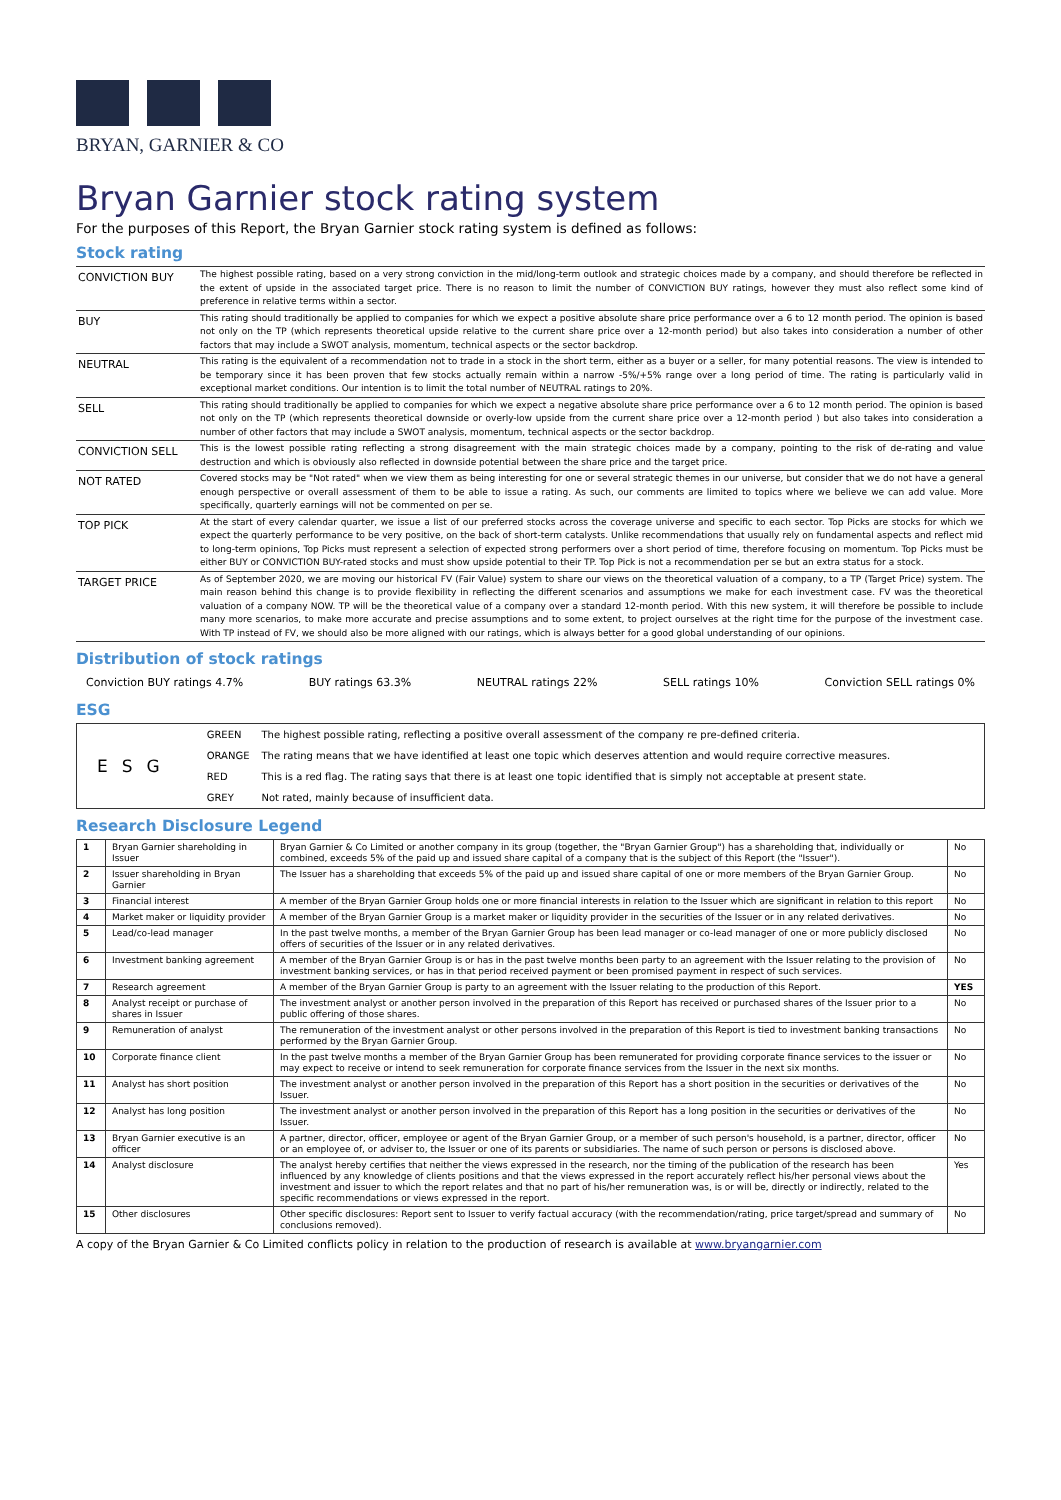BRYAN, GARNIER & CO
Bryan Garnier stock rating system
For the purposes of this Report, the Bryan Garnier stock rating system is defined as follows:
Stock rating
| CONVICTION BUY | The highest possible rating, based on a very strong conviction in the mid/long-term outlook and strategic choices made by a company, and should therefore be reflected in the extent of upside in the associated target price. There is no reason to limit the number of CONVICTION BUY ratings, however they must also reflect some kind of preference in relative terms within a sector. |
| BUY | This rating should traditionally be applied to companies for which we expect a positive absolute share price performance over a 6 to 12 month period. The opinion is based not only on the TP (which represents theoretical upside relative to the current share price over a 12-month period) but also takes into consideration a number of other factors that may include a SWOT analysis, momentum, technical aspects or the sector backdrop. |
| NEUTRAL | This rating is the equivalent of a recommendation not to trade in a stock in the short term, either as a buyer or a seller, for many potential reasons. The view is intended to be temporary since it has been proven that few stocks actually remain within a narrow -5%/+5% range over a long period of time. The rating is particularly valid in exceptional market conditions. Our intention is to limit the total number of NEUTRAL ratings to 20%. |
| SELL | This rating should traditionally be applied to companies for which we expect a negative absolute share price performance over a 6 to 12 month period. The opinion is based not only on the TP (which represents theoretical downside or overly-low upside from the current share price over a 12-month period ) but also takes into consideration a number of other factors that may include a SWOT analysis, momentum, technical aspects or the sector backdrop. |
| CONVICTION SELL | This is the lowest possible rating reflecting a strong disagreement with the main strategic choices made by a company, pointing to the risk of de-rating and value destruction and which is obviously also reflected in downside potential between the share price and the target price. |
| NOT RATED | Covered stocks may be "Not rated" when we view them as being interesting for one or several strategic themes in our universe, but consider that we do not have a general enough perspective or overall assessment of them to be able to issue a rating. As such, our comments are limited to topics where we believe we can add value. More specifically, quarterly earnings will not be commented on per se. |
| TOP PICK | At the start of every calendar quarter, we issue a list of our preferred stocks across the coverage universe and specific to each sector. Top Picks are stocks for which we expect the quarterly performance to be very positive, on the back of short-term catalysts. Unlike recommendations that usually rely on fundamental aspects and reflect mid to long-term opinions, Top Picks must represent a selection of expected strong performers over a short period of time, therefore focusing on momentum. Top Picks must be either BUY or CONVICTION BUY-rated stocks and must show upside potential to their TP. Top Pick is not a recommendation per se but an extra status for a stock. |
| TARGET PRICE | As of September 2020, we are moving our historical FV (Fair Value) system to share our views on the theoretical valuation of a company, to a TP (Target Price) system. The main reason behind this change is to provide flexibility in reflecting the different scenarios and assumptions we make for each investment case. FV was the theoretical valuation of a company NOW. TP will be the theoretical value of a company over a standard 12-month period. With this new system, it will therefore be possible to include many more scenarios, to make more accurate and precise assumptions and to some extent, to project ourselves at the right time for the purpose of the investment case. With TP instead of FV, we should also be more aligned with our ratings, which is always better for a good global understanding of our opinions. |
Distribution of stock ratings
Conviction BUY ratings 4.7% BUY ratings 63.3% NEUTRAL ratings 22% SELL ratings 10% Conviction SELL ratings 0%
ESG
ESG
| GREEN | The highest possible rating, reflecting a positive overall assessment of the company re pre-defined criteria. |
| ORANGE | The rating means that we have identified at least one topic which deserves attention and would require corrective measures. |
| RED | This is a red flag. The rating says that there is at least one topic identified that is simply not acceptable at present state. |
| GREY | Not rated, mainly because of insufficient data. |
Research Disclosure Legend
| 1 | Bryan Garnier shareholding in Issuer | Bryan Garnier & Co Limited or another company in its group (together, the "Bryan Garnier Group") has a shareholding that, individually or combined, exceeds 5% of the paid up and issued share capital of a company that is the subject of this Report (the "Issuer"). | No |
| 2 | Issuer shareholding in Bryan Garnier | The Issuer has a shareholding that exceeds 5% of the paid up and issued share capital of one or more members of the Bryan Garnier Group. | No |
| 3 | Financial interest | A member of the Bryan Garnier Group holds one or more financial interests in relation to the Issuer which are significant in relation to this report | No |
| 4 | Market maker or liquidity provider | A member of the Bryan Garnier Group is a market maker or liquidity provider in the securities of the Issuer or in any related derivatives. | No |
| 5 | Lead/co-lead manager | In the past twelve months, a member of the Bryan Garnier Group has been lead manager or co-lead manager of one or more publicly disclosed offers of securities of the Issuer or in any related derivatives. | No |
| 6 | Investment banking agreement | A member of the Bryan Garnier Group is or has in the past twelve months been party to an agreement with the Issuer relating to the provision of investment banking services, or has in that period received payment or been promised payment in respect of such services. | No |
| 7 | Research agreement | A member of the Bryan Garnier Group is party to an agreement with the Issuer relating to the production of this Report. | YES |
| 8 | Analyst receipt or purchase of shares in Issuer | The investment analyst or another person involved in the preparation of this Report has received or purchased shares of the Issuer prior to a public offering of those shares. | No |
| 9 | Remuneration of analyst | The remuneration of the investment analyst or other persons involved in the preparation of this Report is tied to investment banking transactions performed by the Bryan Garnier Group. | No |
| 10 | Corporate finance client | In the past twelve months a member of the Bryan Garnier Group has been remunerated for providing corporate finance services to the issuer or may expect to receive or intend to seek remuneration for corporate finance services from the Issuer in the next six months. | No |
| 11 | Analyst has short position | The investment analyst or another person involved in the preparation of this Report has a short position in the securities or derivatives of the Issuer. | No |
| 12 | Analyst has long position | The investment analyst or another person involved in the preparation of this Report has a long position in the securities or derivatives of the Issuer. | No |
| 13 | Bryan Garnier executive is an officer | A partner, director, officer, employee or agent of the Bryan Garnier Group, or a member of such person's household, is a partner, director, officer or an employee of, or adviser to, the Issuer or one of its parents or subsidiaries. The name of such person or persons is disclosed above. | No |
| 14 | Analyst disclosure | The analyst hereby certifies that neither the views expressed in the research, nor the timing of the publication of the research has been influenced by any knowledge of clients positions and that the views expressed in the report accurately reflect his/her personal views about the investment and issuer to which the report relates and that no part of his/her remuneration was, is or will be, directly or indirectly, related to the specific recommendations or views expressed in the report. | Yes |
| 15 | Other disclosures | Other specific disclosures: Report sent to Issuer to verify factual accuracy (with the recommendation/rating, price target/spread and summary of conclusions removed). | No |
A copy of the Bryan Garnier & Co Limited conflicts policy in relation to the production of research is available at www.bryangarnier.com